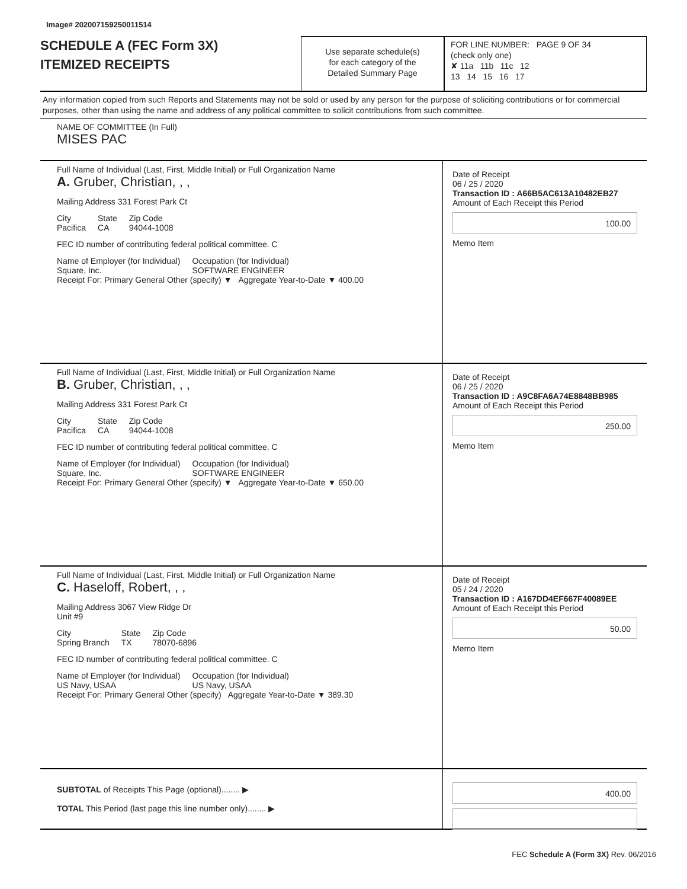Image# 202007159250011514
SCHEDULE A (FEC Form 3X)
ITEMIZED RECEIPTS
Use separate schedule(s)
for each category of the
Detailed Summary Page
FOR LINE NUMBER: PAGE 9 OF 34
(check only one)
✘ 11a 11b 11c 12
13 14 15 16 17
Any information copied from such Reports and Statements may not be sold or used by any person for the purpose of soliciting contributions or for commercial purposes, other than using the name and address of any political committee to solicit contributions from such committee.
NAME OF COMMITTEE (In Full)
MISES PAC
Full Name of Individual (Last, First, Middle Initial) or Full Organization Name
A. Gruber, Christian, , ,
Mailing Address 331 Forest Park Ct
City
Pacifica State
CA Zip Code
94044-1008
FEC ID number of contributing federal political committee. C
Name of Employer (for Individual)
Square, Inc. Occupation (for Individual)
SOFTWARE ENGINEER
Receipt For: Primary General Other (specify) ▼ Aggregate Year-to-Date ▼ 400.00
Date of Receipt
06 / 25 / 2020
Transaction ID : A66B5AC613A10482EB27
Amount of Each Receipt this Period
100.00
Memo Item
Full Name of Individual (Last, First, Middle Initial) or Full Organization Name
B. Gruber, Christian, , ,
Mailing Address 331 Forest Park Ct
City
Pacifica State
CA Zip Code
94044-1008
FEC ID number of contributing federal political committee. C
Name of Employer (for Individual)
Square, Inc. Occupation (for Individual)
SOFTWARE ENGINEER
Receipt For: Primary General Other (specify) ▼ Aggregate Year-to-Date ▼ 650.00
Date of Receipt
06 / 25 / 2020
Transaction ID : A9C8FA6A74E8848BB985
Amount of Each Receipt this Period
250.00
Memo Item
Full Name of Individual (Last, First, Middle Initial) or Full Organization Name
C. Haseloff, Robert, , ,
Mailing Address 3067 View Ridge Dr
Unit #9
City
Spring Branch State
TX Zip Code
78070-6896
FEC ID number of contributing federal political committee. C
Name of Employer (for Individual)
US Navy, USAA Occupation (for Individual)
US Navy, USAA
Receipt For: Primary General Other (specify) Aggregate Year-to-Date ▼ 389.30
Date of Receipt
05 / 24 / 2020
Transaction ID : A167DD4EF667F40089EE
Amount of Each Receipt this Period
50.00
Memo Item
SUBTOTAL of Receipts This Page (optional)........ ▶
TOTAL This Period (last page this line number only)........ ▶
400.00
FEC Schedule A (Form 3X) Rev. 06/2016